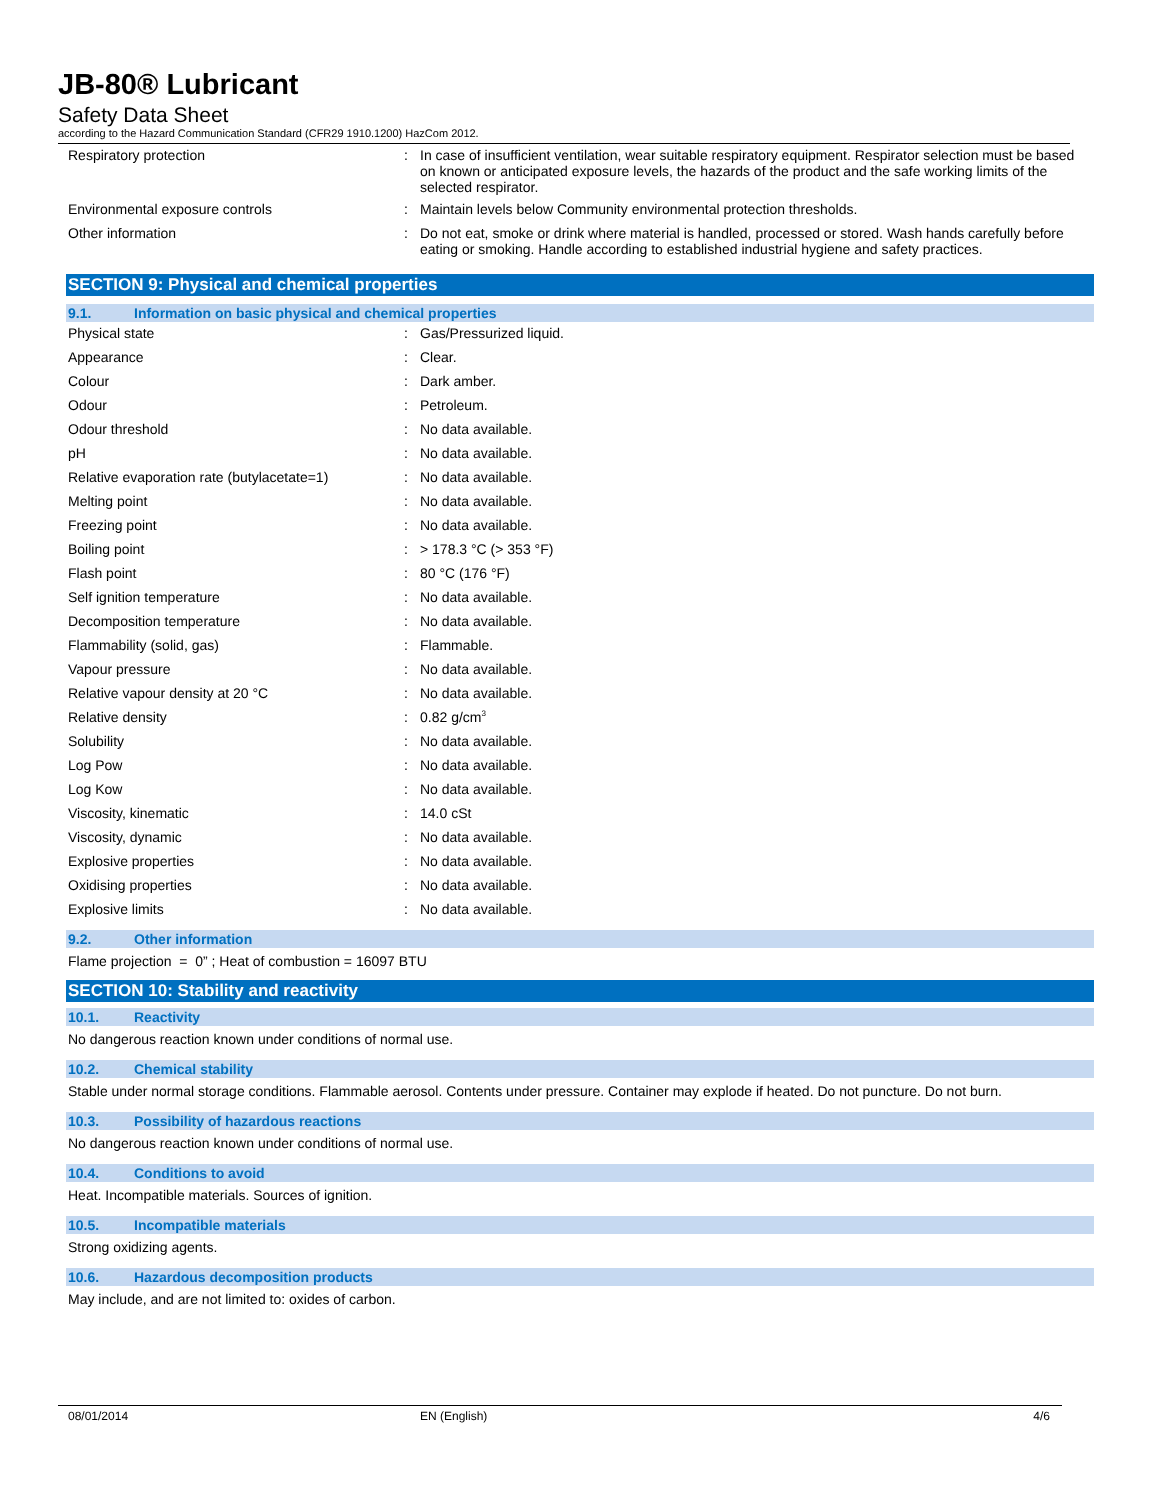JB-80® Lubricant
Safety Data Sheet
according to the Hazard Communication Standard (CFR29 1910.1200) HazCom 2012.
| Respiratory protection | : | In case of insufficient ventilation, wear suitable respiratory equipment. Respirator selection must be based on known or anticipated exposure levels, the hazards of the product and the safe working limits of the selected respirator. |
| Environmental exposure controls | : | Maintain levels below Community environmental protection thresholds. |
| Other information | : | Do not eat, smoke or drink where material is handled, processed or stored. Wash hands carefully before eating or smoking. Handle according to established industrial hygiene and safety practices. |
SECTION 9: Physical and chemical properties
9.1. Information on basic physical and chemical properties
| Physical state | : | Gas/Pressurized liquid. |
| Appearance | : | Clear. |
| Colour | : | Dark amber. |
| Odour | : | Petroleum. |
| Odour threshold | : | No data available. |
| pH | : | No data available. |
| Relative evaporation rate (butylacetate=1) | : | No data available. |
| Melting point | : | No data available. |
| Freezing point | : | No data available. |
| Boiling point | : | > 178.3 °C (> 353 °F) |
| Flash point | : | 80 °C (176 °F) |
| Self ignition temperature | : | No data available. |
| Decomposition temperature | : | No data available. |
| Flammability (solid, gas) | : | Flammable. |
| Vapour pressure | : | No data available. |
| Relative vapour density at 20 °C | : | No data available. |
| Relative density | : | 0.82 g/cm<sup>3</sup> |
| Solubility | : | No data available. |
| Log Pow | : | No data available. |
| Log Kow | : | No data available. |
| Viscosity, kinematic | : | 14.0 cSt |
| Viscosity, dynamic | : | No data available. |
| Explosive properties | : | No data available. |
| Oxidising properties | : | No data available. |
| Explosive limits | : | No data available. |
9.2. Other information
Flame projection = 0” ; Heat of combustion = 16097 BTU
SECTION 10: Stability and reactivity
10.1. Reactivity
No dangerous reaction known under conditions of normal use.
10.2. Chemical stability
Stable under normal storage conditions. Flammable aerosol. Contents under pressure. Container may explode if heated. Do not puncture. Do not burn.
10.3. Possibility of hazardous reactions
No dangerous reaction known under conditions of normal use.
10.4. Conditions to avoid
Heat. Incompatible materials. Sources of ignition.
10.5. Incompatible materials
Strong oxidizing agents.
10.6. Hazardous decomposition products
May include, and are not limited to: oxides of carbon.
08/01/2014 EN (English) 4/6